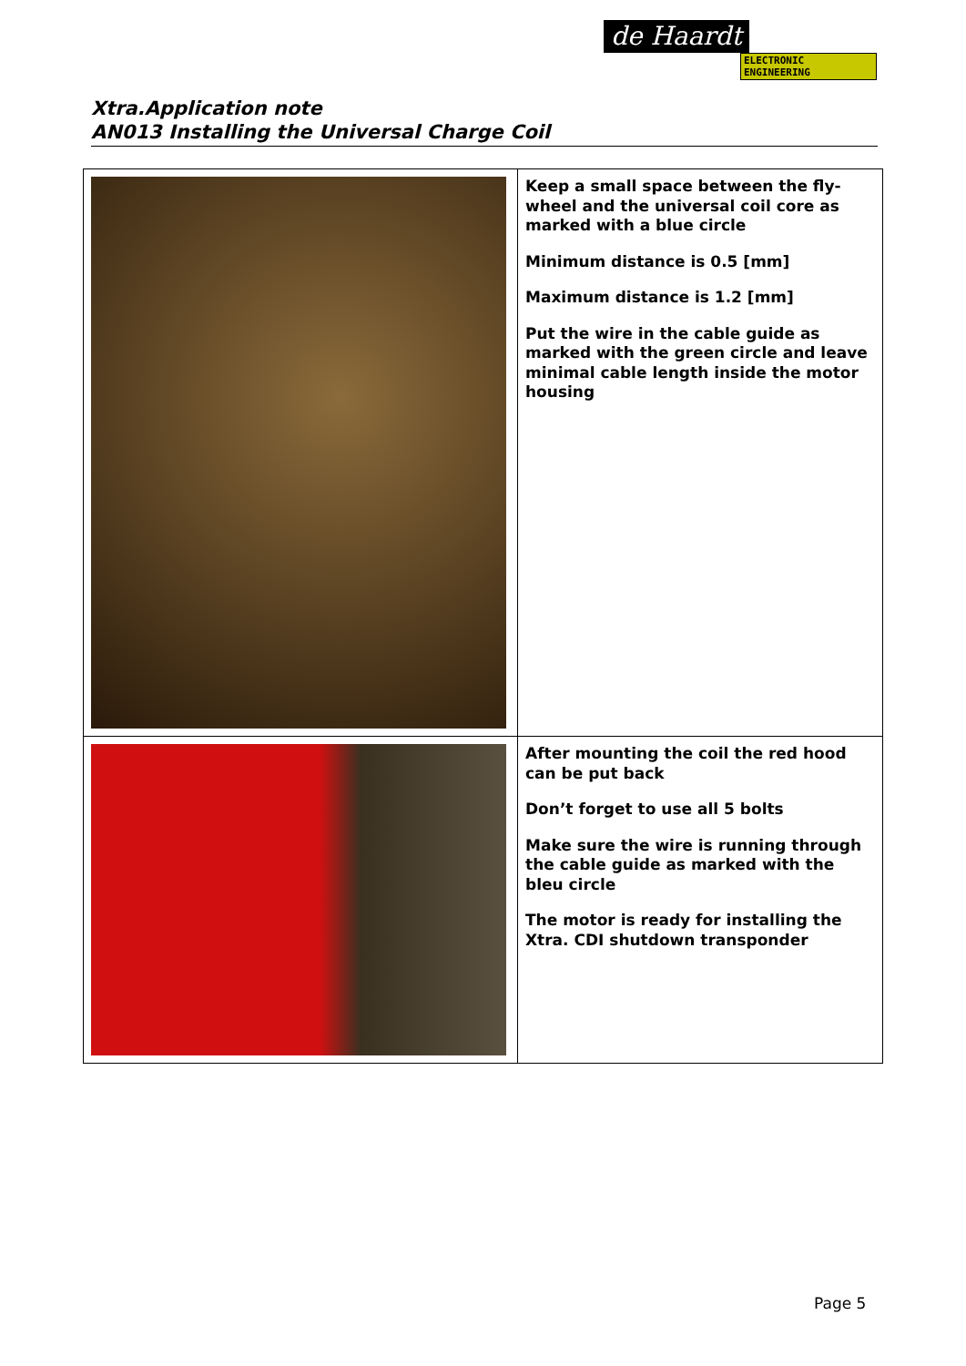de Haardt
ELECTRONIC ENGINEERING
Xtra.Application note
AN013 Installing the Universal Charge Coil
| | Keep a small space between the fly-wheel and the universal coil core as marked with a blue circle Minimum distance is 0.5 [mm] Maximum distance is 1.2 [mm] Put the wire in the cable guide as marked with the green circle and leave minimal cable length inside the motor housing |
| | After mounting the coil the red hood can be put back Don’t forget to use all 5 bolts Make sure the wire is running through the cable guide as marked with the bleu circle The motor is ready for installing the Xtra. CDI shutdown transponder |
Page 5